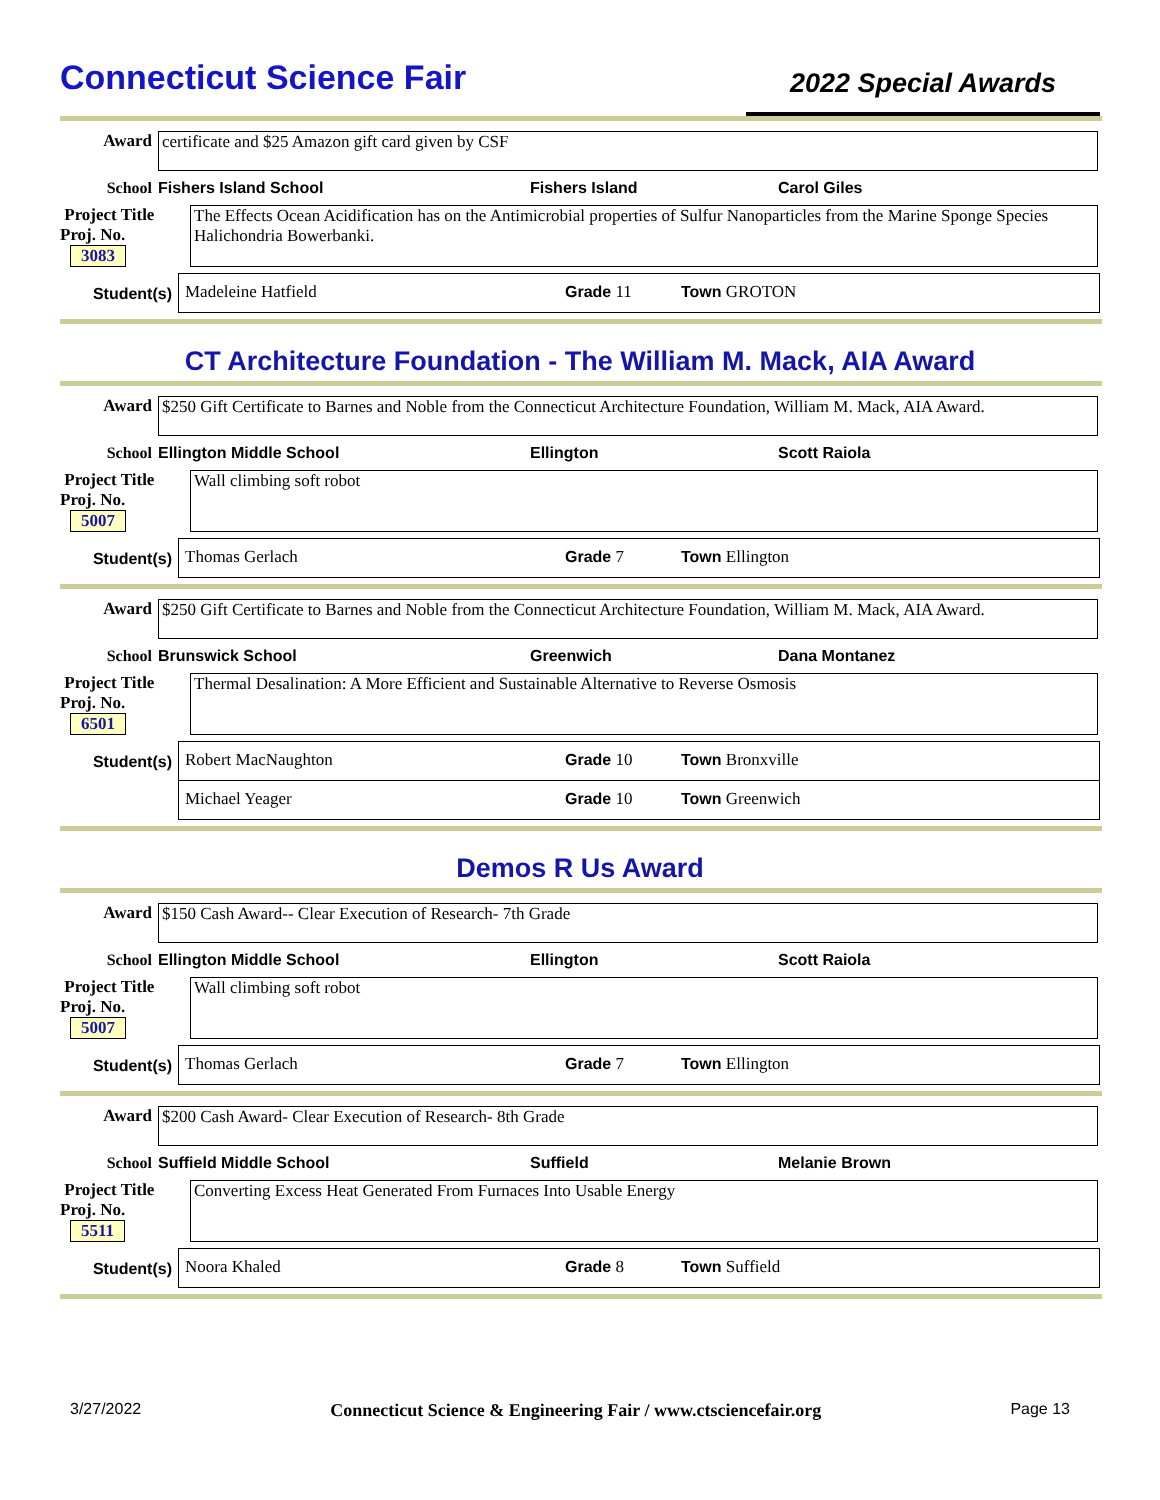Connecticut Science Fair
2022 Special Awards
Award certificate and $25 Amazon gift card given by CSF
School Fishers Island School Fishers Island Carol Giles
Project Title
Proj. No. 3083
The Effects Ocean Acidification has on the Antimicrobial properties of Sulfur Nanoparticles from the Marine Sponge Species Halichondria Bowerbanki.
Student(s)
Madeleine Hatfield Grade 11 Town GROTON
CT Architecture Foundation - The William M. Mack, AIA Award
Award $250 Gift Certificate to Barnes and Noble from the Connecticut Architecture Foundation, William M. Mack, AIA Award.
School Ellington Middle School Ellington Scott Raiola
Project Title
Proj. No. 5007
Wall climbing soft robot
Student(s)
Thomas Gerlach Grade 7 Town Ellington
Award $250 Gift Certificate to Barnes and Noble from the Connecticut Architecture Foundation, William M. Mack, AIA Award.
School Brunswick School Greenwich Dana Montanez
Project Title
Proj. No. 6501
Thermal Desalination: A More Efficient and Sustainable Alternative to Reverse Osmosis
Student(s)
Robert MacNaughton Grade 10 Town Bronxville
Michael Yeager Grade 10 Town Greenwich
Demos R Us Award
Award $150 Cash Award-- Clear Execution of Research- 7th Grade
School Ellington Middle School Ellington Scott Raiola
Project Title
Proj. No. 5007
Wall climbing soft robot
Student(s)
Thomas Gerlach Grade 7 Town Ellington
Award $200 Cash Award- Clear Execution of Research- 8th Grade
School Suffield Middle School Suffield Melanie Brown
Project Title
Proj. No. 5511
Converting Excess Heat Generated From Furnaces Into Usable Energy
Student(s)
Noora Khaled Grade 8 Town Suffield
3/27/2022 Connecticut Science & Engineering Fair / www.ctsciencefair.org Page 13